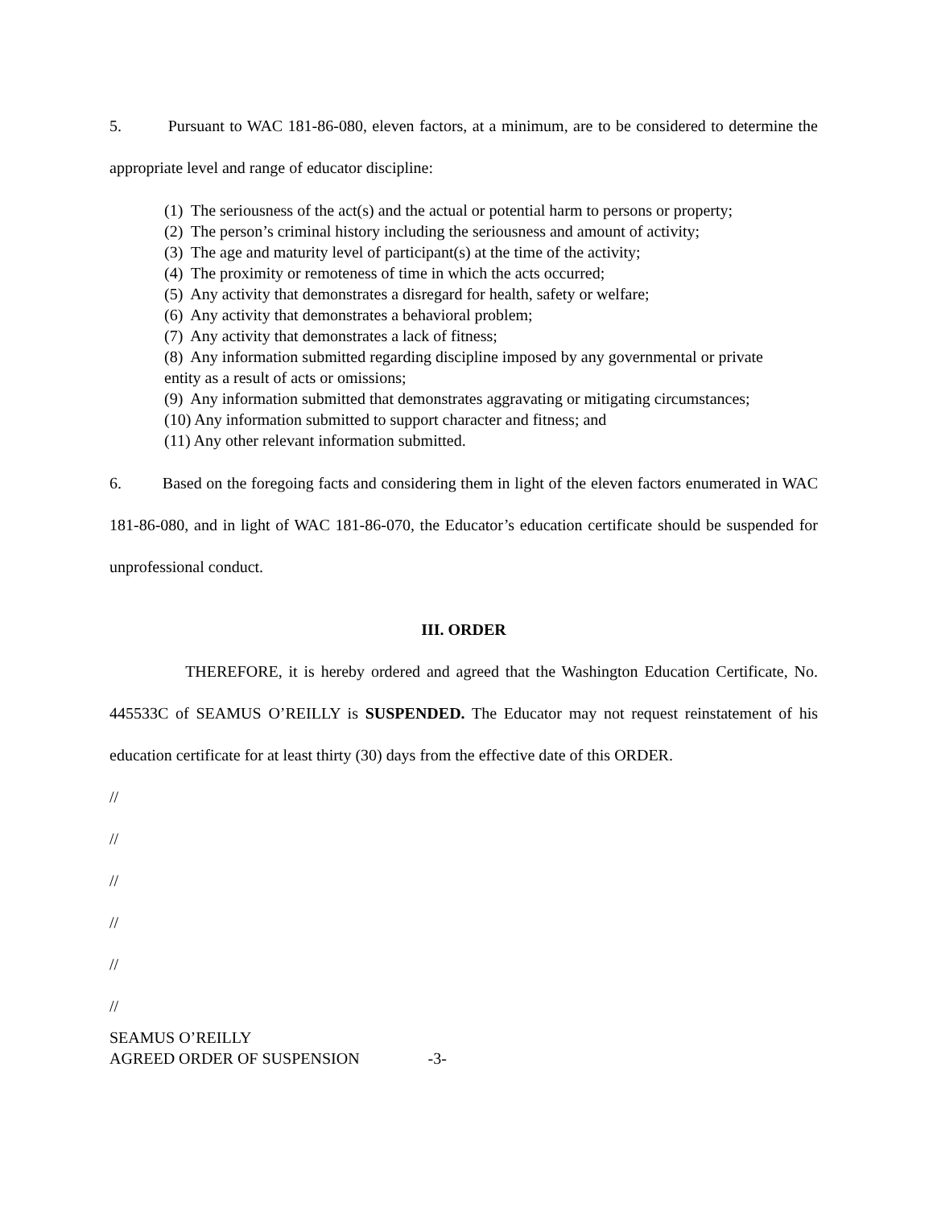5. Pursuant to WAC 181-86-080, eleven factors, at a minimum, are to be considered to determine the appropriate level and range of educator discipline:
(1) The seriousness of the act(s) and the actual or potential harm to persons or property;
(2) The person’s criminal history including the seriousness and amount of activity;
(3) The age and maturity level of participant(s) at the time of the activity;
(4) The proximity or remoteness of time in which the acts occurred;
(5) Any activity that demonstrates a disregard for health, safety or welfare;
(6) Any activity that demonstrates a behavioral problem;
(7) Any activity that demonstrates a lack of fitness;
(8) Any information submitted regarding discipline imposed by any governmental or private entity as a result of acts or omissions;
(9) Any information submitted that demonstrates aggravating or mitigating circumstances;
(10) Any information submitted to support character and fitness; and
(11) Any other relevant information submitted.
6. Based on the foregoing facts and considering them in light of the eleven factors enumerated in WAC 181-86-080, and in light of WAC 181-86-070, the Educator’s education certificate should be suspended for unprofessional conduct.
III. ORDER
THEREFORE, it is hereby ordered and agreed that the Washington Education Certificate, No. 445533C of SEAMUS O’REILLY is SUSPENDED. The Educator may not request reinstatement of his education certificate for at least thirty (30) days from the effective date of this ORDER.
//
//
//
//
//
//
SEAMUS O’REILLY
AGREED ORDER OF SUSPENSION -3-